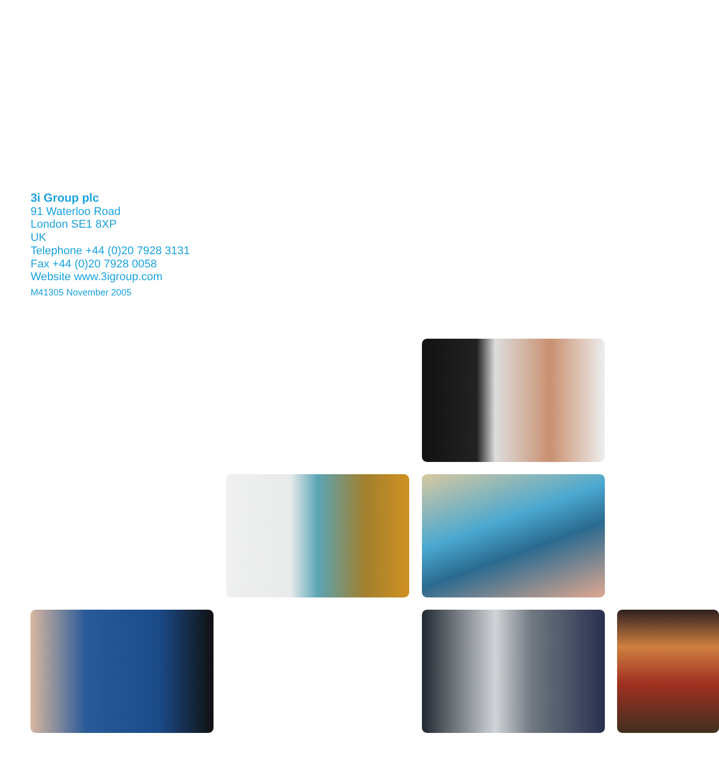3i Group plc
91 Waterloo Road
London SE1 8XP
UK
Telephone +44 (0)20 7928 3131
Fax +44 (0)20 7928 0058
Website www.3igroup.com
M41305 November 2005